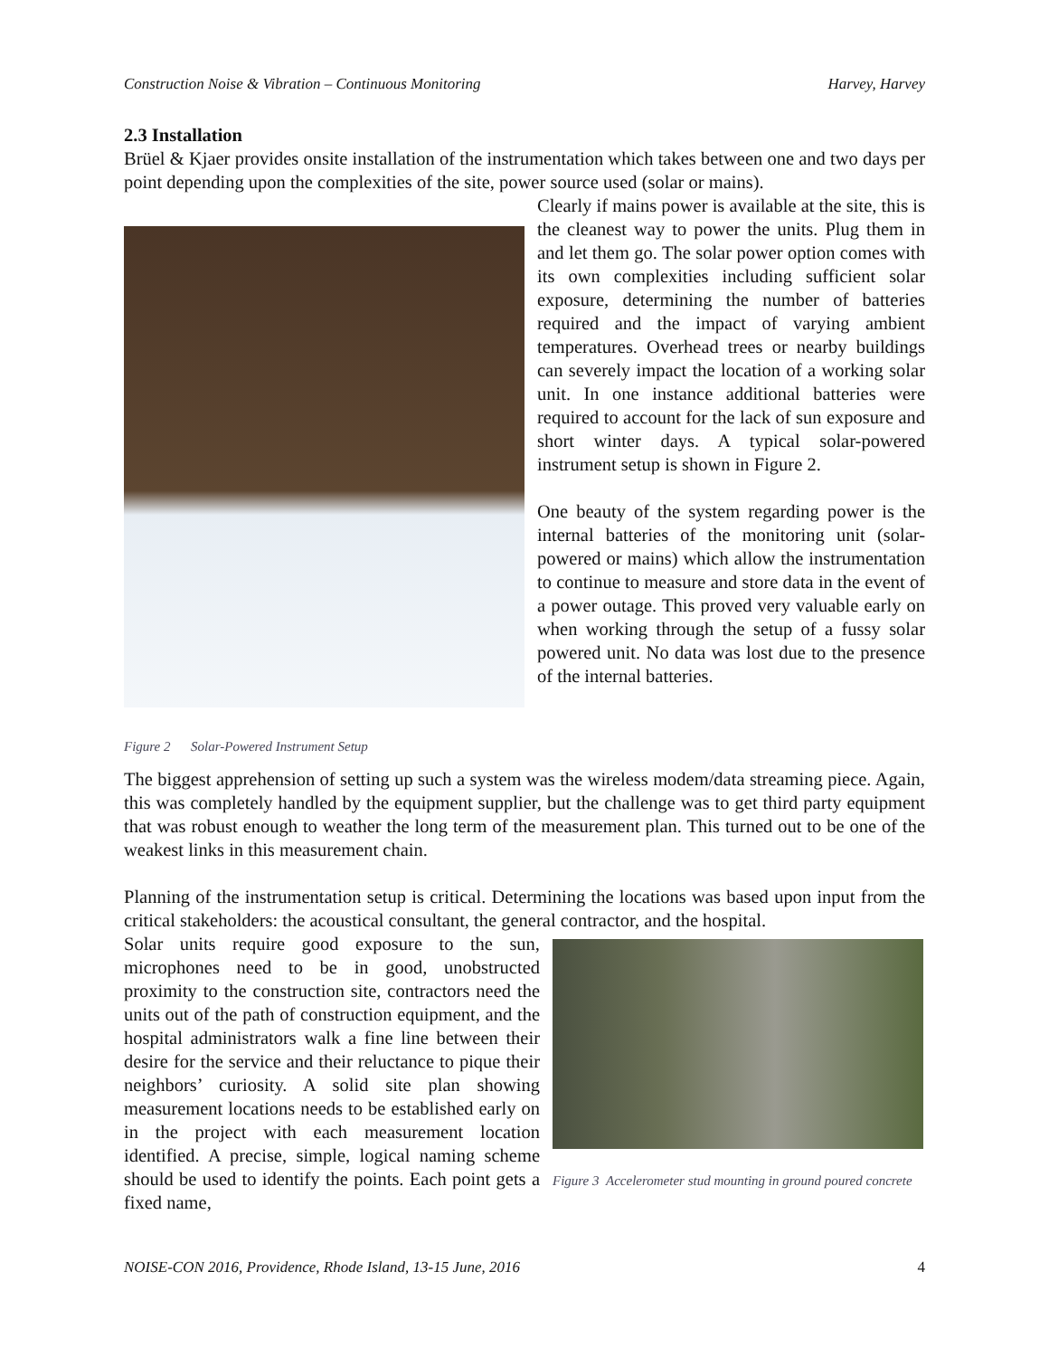Construction Noise & Vibration – Continuous Monitoring Harvey, Harvey
2.3 Installation
Brüel & Kjaer provides onsite installation of the instrumentation which takes between one and two days per point depending upon the complexities of the site, power source used (solar or mains).
Figure 2 Solar-Powered Instrument Setup
Clearly if mains power is available at the site, this is the cleanest way to power the units. Plug them in and let them go. The solar power option comes with its own complexities including sufficient solar exposure, determining the number of batteries required and the impact of varying ambient temperatures. Overhead trees or nearby buildings can severely impact the location of a working solar unit. In one instance additional batteries were required to account for the lack of sun exposure and short winter days. A typical solar-powered instrument setup is shown in Figure 2.
One beauty of the system regarding power is the internal batteries of the monitoring unit (solar-powered or mains) which allow the instrumentation to continue to measure and store data in the event of a power outage. This proved very valuable early on when working through the setup of a fussy solar powered unit. No data was lost due to the presence of the internal batteries.
The biggest apprehension of setting up such a system was the wireless modem/data streaming piece. Again, this was completely handled by the equipment supplier, but the challenge was to get third party equipment that was robust enough to weather the long term of the measurement plan. This turned out to be one of the weakest links in this measurement chain.
Planning of the instrumentation setup is critical. Determining the locations was based upon input from the critical stakeholders: the acoustical consultant, the general contractor, and the hospital.
Solar units require good exposure to the sun, microphones need to be in good, unobstructed proximity to the construction site, contractors need the units out of the path of construction equipment, and the hospital administrators walk a fine line between their desire for the service and their reluctance to pique their neighbors’ curiosity. A solid site plan showing measurement locations needs to be established early on in the project with each measurement location identified. A precise, simple, logical naming scheme should be used to identify the points. Each point gets a fixed name,
Figure 3 Accelerometer stud mounting in ground poured concrete
NOISE-CON 2016, Providence, Rhode Island, 13-15 June, 2016 4